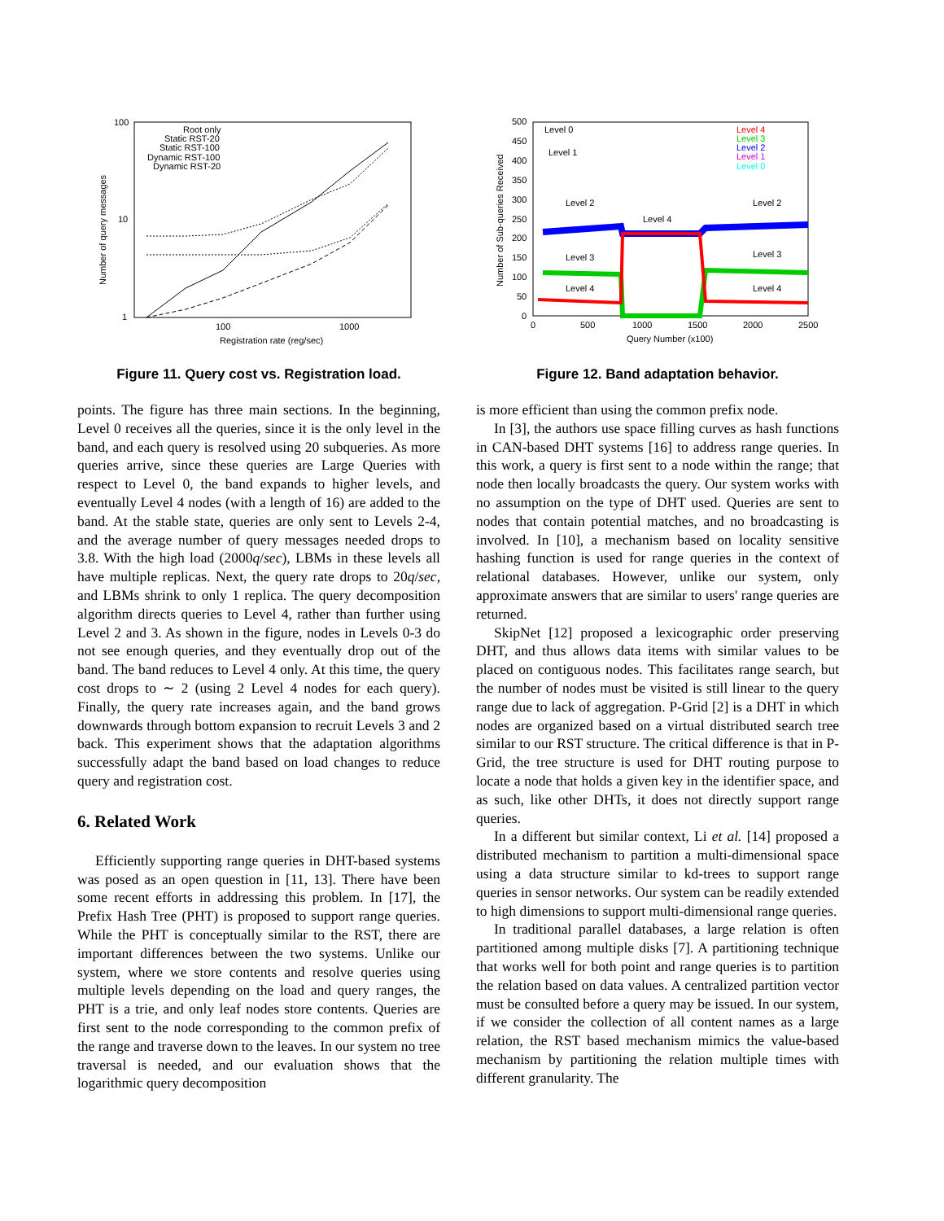100
10
1
100
1000
Registration rate (reg/sec)
Number of query messages
Root only
Static RST-20
Static RST-100
Dynamic RST-100
Dynamic RST-20
Figure 11. Query cost vs. Registration load.
points. The figure has three main sections. In the beginning, Level 0 receives all the queries, since it is the only level in the band, and each query is resolved using 20 subqueries. As more queries arrive, since these queries are Large Queries with respect to Level 0, the band expands to higher levels, and eventually Level 4 nodes (with a length of 16) are added to the band. At the stable state, queries are only sent to Levels 2-4, and the average number of query messages needed drops to 3.8. With the high load (2000q/sec), LBMs in these levels all have multiple replicas. Next, the query rate drops to 20q/sec, and LBMs shrink to only 1 replica. The query decomposition algorithm directs queries to Level 4, rather than further using Level 2 and 3. As shown in the figure, nodes in Levels 0-3 do not see enough queries, and they eventually drop out of the band. The band reduces to Level 4 only. At this time, the query cost drops to ∼ 2 (using 2 Level 4 nodes for each query). Finally, the query rate increases again, and the band grows downwards through bottom expansion to recruit Levels 3 and 2 back. This experiment shows that the adaptation algorithms successfully adapt the band based on load changes to reduce query and registration cost.
6. Related Work
Efficiently supporting range queries in DHT-based systems was posed as an open question in [11, 13]. There have been some recent efforts in addressing this problem. In [17], the Prefix Hash Tree (PHT) is proposed to support range queries. While the PHT is conceptually similar to the RST, there are important differences between the two systems. Unlike our system, where we store contents and resolve queries using multiple levels depending on the load and query ranges, the PHT is a trie, and only leaf nodes store contents. Queries are first sent to the node corresponding to the common prefix of the range and traverse down to the leaves. In our system no tree traversal is needed, and our evaluation shows that the logarithmic query decomposition
500
450
400
350
300
250
200
150
100
50
0
0
500
1000
1500
2000
2500
Query Number (x100)
Number of Sub-queries Received
Level 0
Level 1
Level 4
Level 3
Level 2
Level 1
Level 0
Level 2
Level 4
Level 2
Level 3
Level 3
Level 4
Level 4
Figure 12. Band adaptation behavior.
is more efficient than using the common prefix node.
In [3], the authors use space filling curves as hash functions in CAN-based DHT systems [16] to address range queries. In this work, a query is first sent to a node within the range; that node then locally broadcasts the query. Our system works with no assumption on the type of DHT used. Queries are sent to nodes that contain potential matches, and no broadcasting is involved. In [10], a mechanism based on locality sensitive hashing function is used for range queries in the context of relational databases. However, unlike our system, only approximate answers that are similar to users' range queries are returned.
SkipNet [12] proposed a lexicographic order preserving DHT, and thus allows data items with similar values to be placed on contiguous nodes. This facilitates range search, but the number of nodes must be visited is still linear to the query range due to lack of aggregation. P-Grid [2] is a DHT in which nodes are organized based on a virtual distributed search tree similar to our RST structure. The critical difference is that in P-Grid, the tree structure is used for DHT routing purpose to locate a node that holds a given key in the identifier space, and as such, like other DHTs, it does not directly support range queries.
In a different but similar context, Li et al. [14] proposed a distributed mechanism to partition a multi-dimensional space using a data structure similar to kd-trees to support range queries in sensor networks. Our system can be readily extended to high dimensions to support multi-dimensional range queries.
In traditional parallel databases, a large relation is often partitioned among multiple disks [7]. A partitioning technique that works well for both point and range queries is to partition the relation based on data values. A centralized partition vector must be consulted before a query may be issued. In our system, if we consider the collection of all content names as a large relation, the RST based mechanism mimics the value-based mechanism by partitioning the relation multiple times with different granularity. The